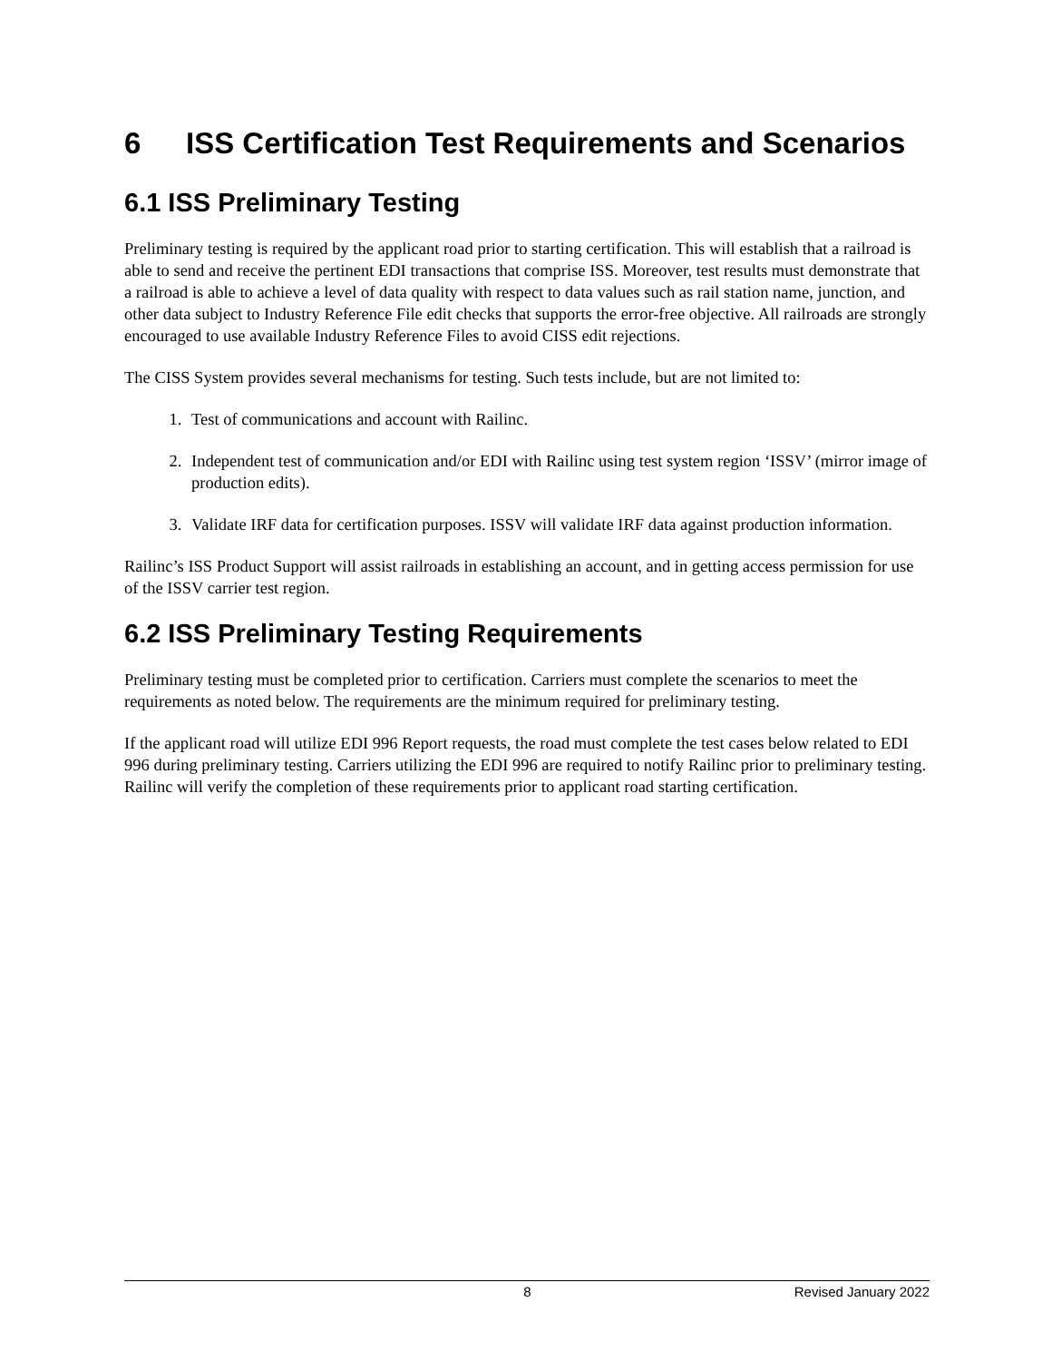6 ISS Certification Test Requirements and Scenarios
6.1 ISS Preliminary Testing
Preliminary testing is required by the applicant road prior to starting certification. This will establish that a railroad is able to send and receive the pertinent EDI transactions that comprise ISS. Moreover, test results must demonstrate that a railroad is able to achieve a level of data quality with respect to data values such as rail station name, junction, and other data subject to Industry Reference File edit checks that supports the error-free objective. All railroads are strongly encouraged to use available Industry Reference Files to avoid CISS edit rejections.
The CISS System provides several mechanisms for testing. Such tests include, but are not limited to:
1. Test of communications and account with Railinc.
2. Independent test of communication and/or EDI with Railinc using test system region ‘ISSV’ (mirror image of production edits).
3. Validate IRF data for certification purposes. ISSV will validate IRF data against production information.
Railinc’s ISS Product Support will assist railroads in establishing an account, and in getting access permission for use of the ISSV carrier test region.
6.2 ISS Preliminary Testing Requirements
Preliminary testing must be completed prior to certification. Carriers must complete the scenarios to meet the requirements as noted below. The requirements are the minimum required for preliminary testing.
If the applicant road will utilize EDI 996 Report requests, the road must complete the test cases below related to EDI 996 during preliminary testing. Carriers utilizing the EDI 996 are required to notify Railinc prior to preliminary testing. Railinc will verify the completion of these requirements prior to applicant road starting certification.
8 Revised January 2022